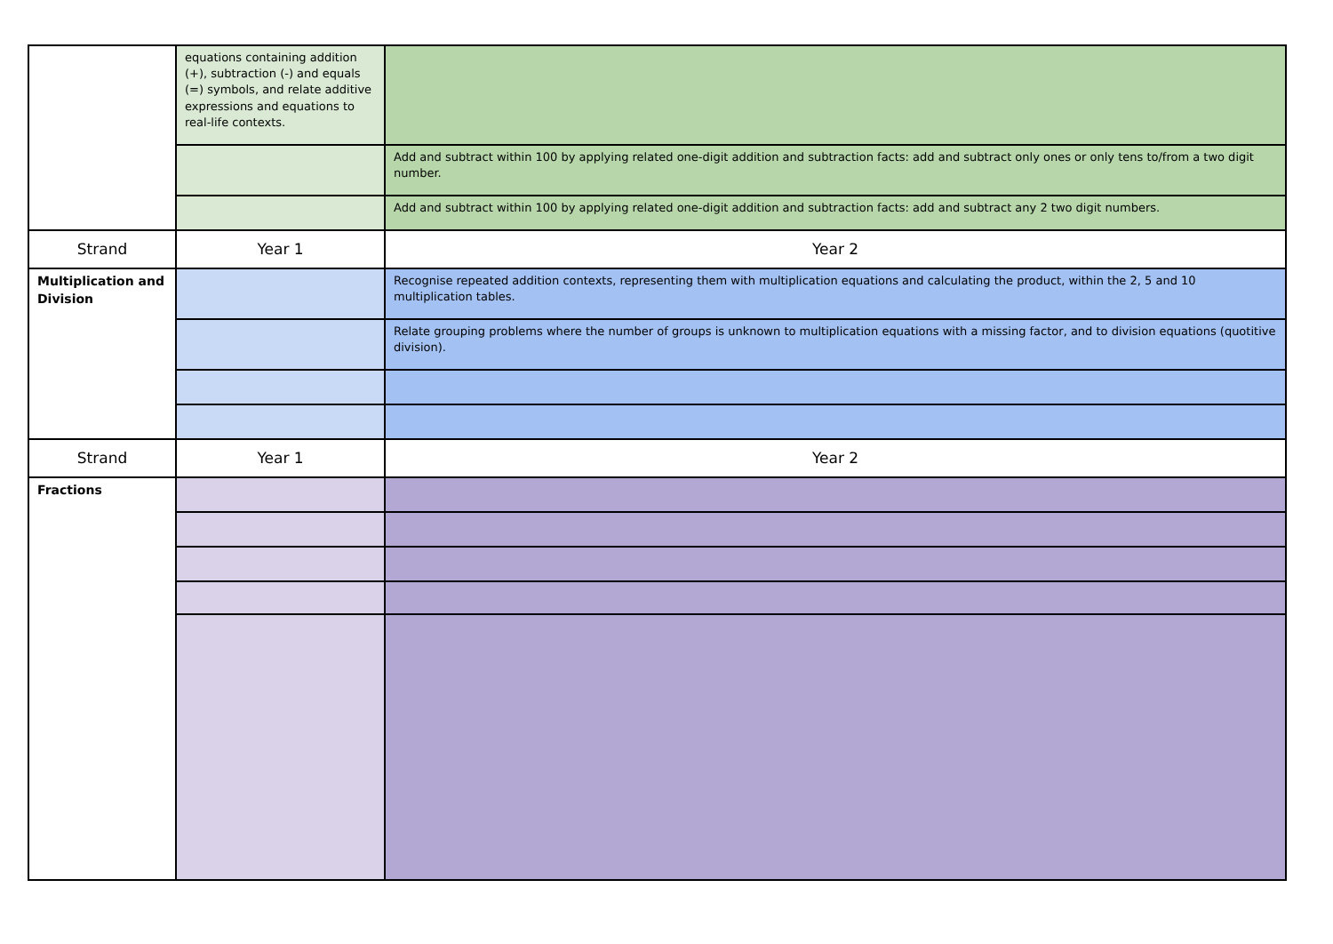| | equations containing addition (+), subtraction (-) and equals (=) symbols, and relate additive expressions and equations to real-life contexts. | |
| | | Add and subtract within 100 by applying related one-digit addition and subtraction facts: add and subtract only ones or only tens to/from a two digit number. |
| | | Add and subtract within 100 by applying related one-digit addition and subtraction facts: add and subtract any 2 two digit numbers. |
| Strand | Year 1 | Year 2 |
| Multiplication and Division | | Recognise repeated addition contexts, representing them with multiplication equations and calculating the product, within the 2, 5 and 10 multiplication tables. |
| | | Relate grouping problems where the number of groups is unknown to multiplication equations with a missing factor, and to division equations (quotitive division). |
| Strand | Year 1 | Year 2 |
| Fractions | | |